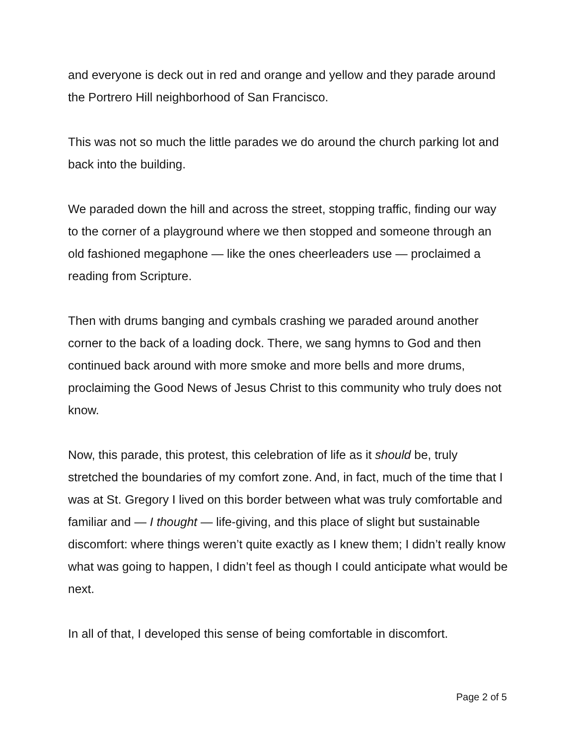and everyone is deck out in red and orange and yellow and they parade around the Portrero Hill neighborhood of San Francisco.
This was not so much the little parades we do around the church parking lot and back into the building.
We paraded down the hill and across the street, stopping traffic, finding our way to the corner of a playground where we then stopped and someone through an old fashioned megaphone — like the ones cheerleaders use — proclaimed a reading from Scripture.
Then with drums banging and cymbals crashing we paraded around another corner to the back of a loading dock. There, we sang hymns to God and then continued back around with more smoke and more bells and more drums, proclaiming the Good News of Jesus Christ to this community who truly does not know.
Now, this parade, this protest, this celebration of life as it should be, truly stretched the boundaries of my comfort zone. And, in fact, much of the time that I was at St. Gregory I lived on this border between what was truly comfortable and familiar and — I thought — life-giving, and this place of slight but sustainable discomfort: where things weren’t quite exactly as I knew them; I didn’t really know what was going to happen, I didn’t feel as though I could anticipate what would be next.
In all of that, I developed this sense of being comfortable in discomfort.
Page 2 of 5